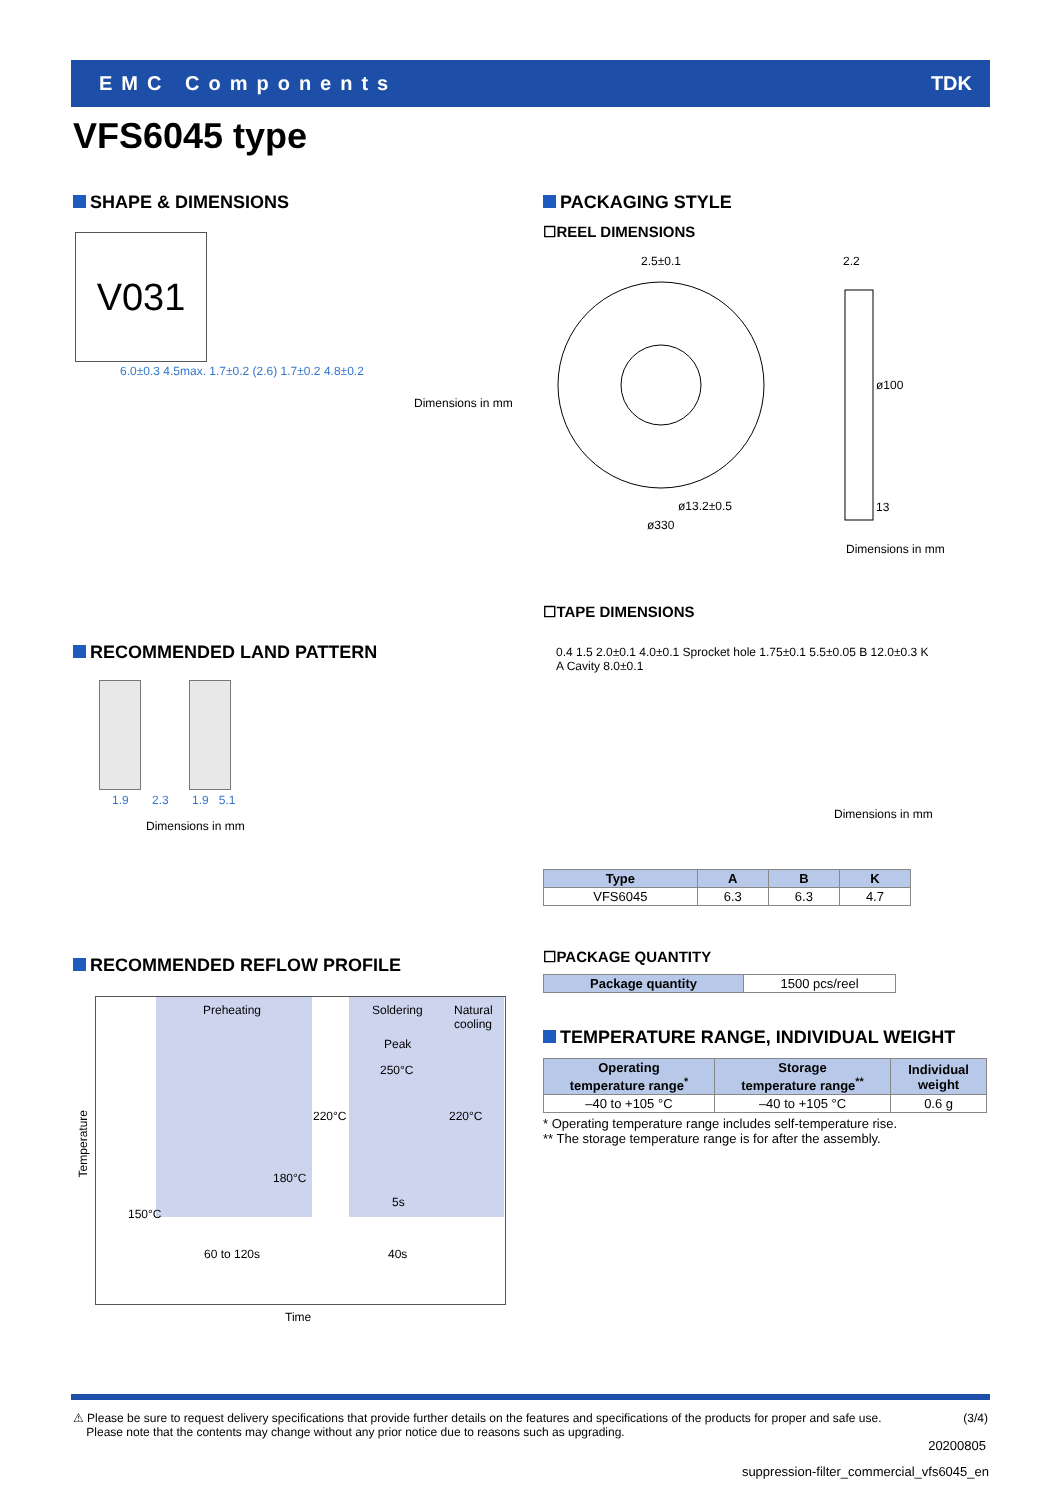EMC Components TDK
VFS6045 type
SHAPE & DIMENSIONS
V031
6.0±0.3 4.5max. 1.7±0.2 (2.6) 1.7±0.2 4.8±0.2
Dimensions in mm
PACKAGING STYLE
☐REEL DIMENSIONS
2.5±0.1 2.2
ø13.2±0.5
ø100
13
ø330
Dimensions in mm
☐TAPE DIMENSIONS
0.4 1.5 2.0±0.1 4.0±0.1 Sprocket hole 1.75±0.1 5.5±0.05 B 12.0±0.3 K A Cavity 8.0±0.1
Dimensions in mm
RECOMMENDED LAND PATTERN
1.9 2.3 1.9 5.1
Dimensions in mm
| Type | A | B | K |
| --- | --- | --- | --- |
| VFS6045 | 6.3 | 6.3 | 4.7 |
☐PACKAGE QUANTITY
| Package quantity | 1500 pcs/reel |
TEMPERATURE RANGE, INDIVIDUAL WEIGHT
| Operating temperature range<sup>*</sup> | Storage temperature range<sup>**</sup> | Individual weight |
| --- | --- | --- |
| –40 to +105 °C | –40 to +105 °C | 0.6 g |
* Operating temperature range includes self-temperature rise.
** The storage temperature range is for after the assembly.
RECOMMENDED REFLOW PROFILE
Preheating Soldering
Natural
cooling
Peak
250°C
220°C 220°C
180°C
150°C
5s
60 to 120s 40s
Temperature
Time
⚠ Please be sure to request delivery specifications that provide further details on the features and specifications of the products for proper and safe use.
Please note that the contents may change without any prior notice due to reasons such as upgrading. (3/4)
20200805
suppression-filter_commercial_vfs6045_en